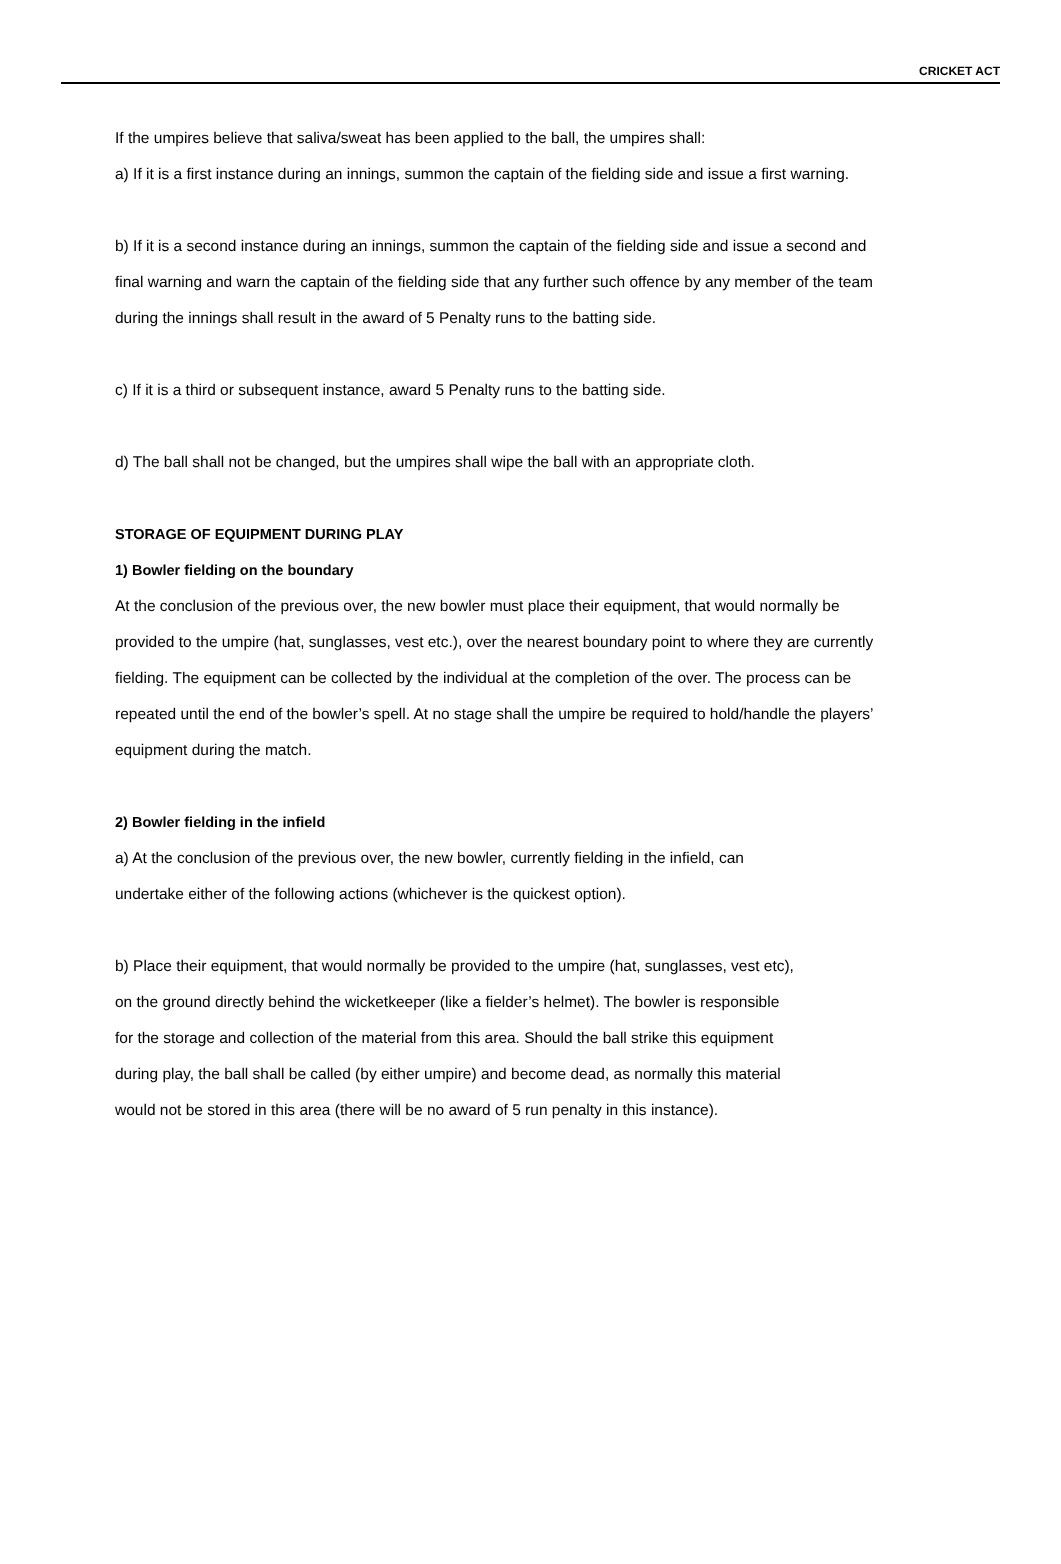CRICKET ACT
If the umpires believe that saliva/sweat has been applied to the ball, the umpires shall:
a) If it is a first instance during an innings, summon the captain of the fielding side and issue a first warning.
b) If it is a second instance during an innings, summon the captain of the fielding side and issue a second and final warning and warn the captain of the fielding side that any further such offence by any member of the team during the innings shall result in the award of 5 Penalty runs to the batting side.
c) If it is a third or subsequent instance, award 5 Penalty runs to the batting side.
d) The ball shall not be changed, but the umpires shall wipe the ball with an appropriate cloth.
STORAGE OF EQUIPMENT DURING PLAY
1) Bowler fielding on the boundary
At the conclusion of the previous over, the new bowler must place their equipment, that would normally be provided to the umpire (hat, sunglasses, vest etc.), over the nearest boundary point to where they are currently fielding. The equipment can be collected by the individual at the completion of the over. The process can be repeated until the end of the bowler’s spell. At no stage shall the umpire be required to hold/handle the players’ equipment during the match.
2) Bowler fielding in the infield
a) At the conclusion of the previous over, the new bowler, currently fielding in the infield, can undertake either of the following actions (whichever is the quickest option).
b) Place their equipment, that would normally be provided to the umpire (hat, sunglasses, vest etc), on the ground directly behind the wicketkeeper (like a fielder’s helmet). The bowler is responsible for the storage and collection of the material from this area. Should the ball strike this equipment during play, the ball shall be called (by either umpire) and become dead, as normally this material would not be stored in this area (there will be no award of 5 run penalty in this instance).